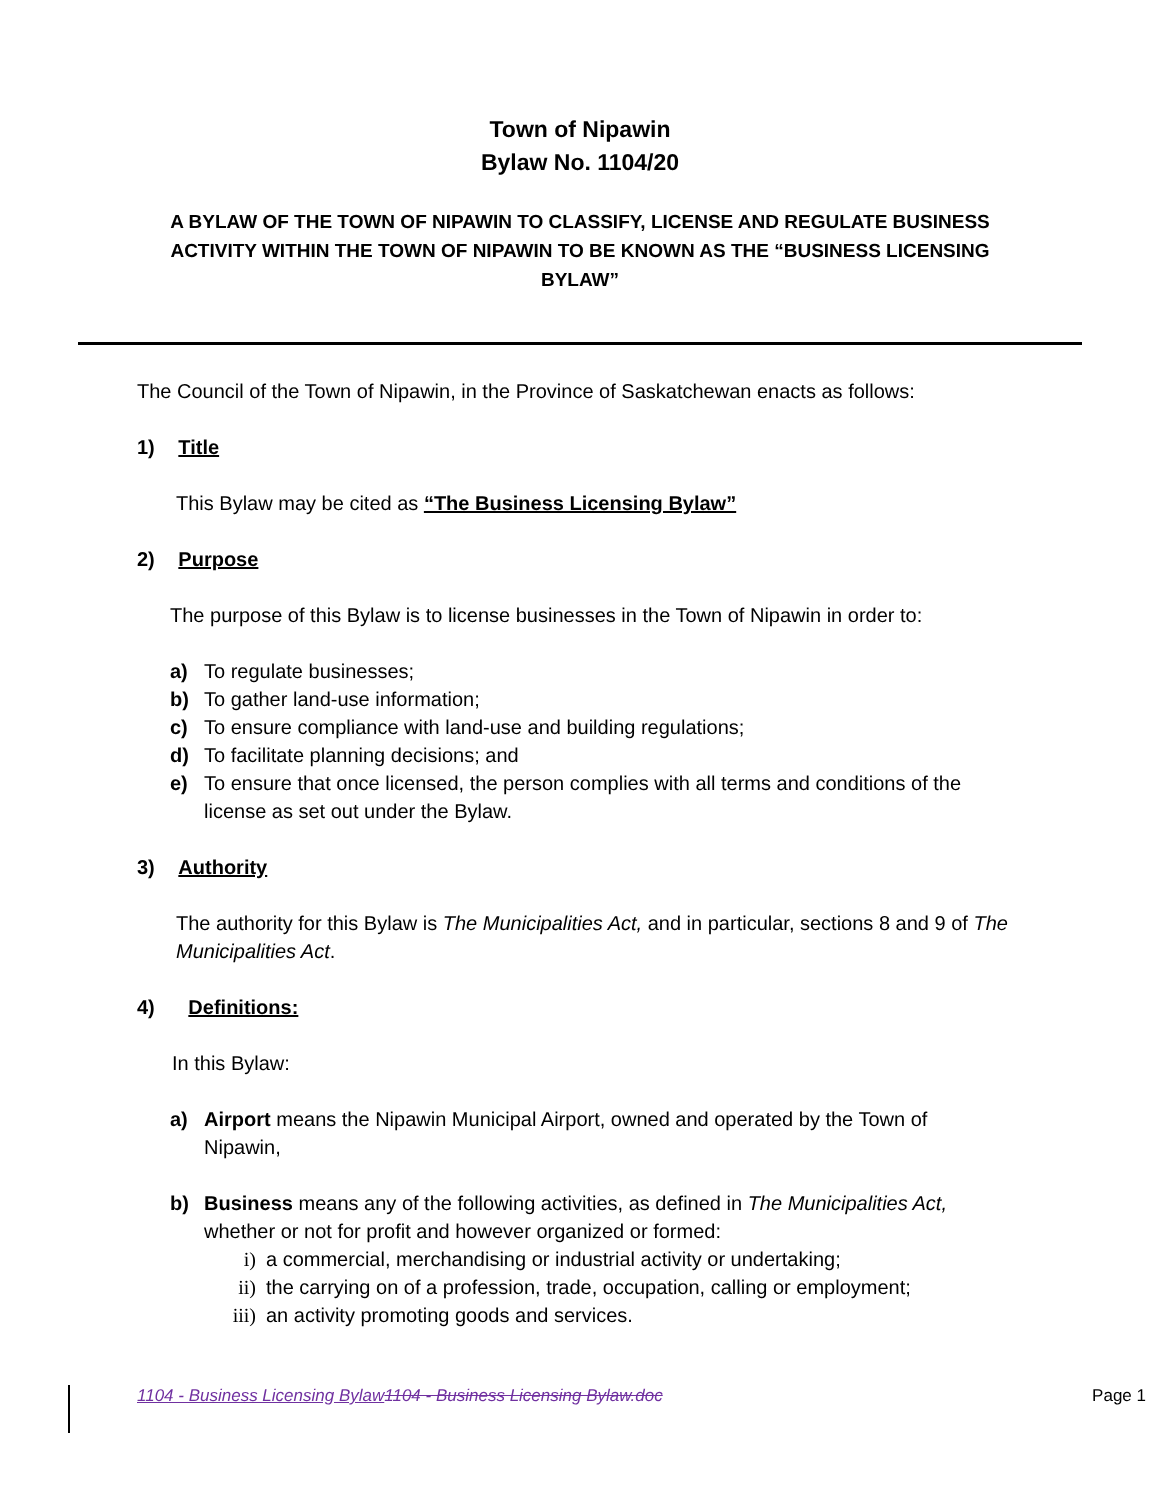Town of Nipawin
Bylaw No. 1104/20
A BYLAW OF THE TOWN OF NIPAWIN TO CLASSIFY, LICENSE AND REGULATE BUSINESS ACTIVITY WITHIN THE TOWN OF NIPAWIN TO BE KNOWN AS THE “BUSINESS LICENSING BYLAW”
The Council of the Town of Nipawin, in the Province of Saskatchewan enacts as follows:
1) Title
This Bylaw may be cited as “The Business Licensing Bylaw”
2) Purpose
The purpose of this Bylaw is to license businesses in the Town of Nipawin in order to:
a) To regulate businesses;
b) To gather land-use information;
c) To ensure compliance with land-use and building regulations;
d) To facilitate planning decisions; and
e) To ensure that once licensed, the person complies with all terms and conditions of the license as set out under the Bylaw.
3) Authority
The authority for this Bylaw is The Municipalities Act, and in particular, sections 8 and 9 of The Municipalities Act.
4) Definitions:
In this Bylaw:
a) Airport means the Nipawin Municipal Airport, owned and operated by the Town of Nipawin,
b) Business means any of the following activities, as defined in The Municipalities Act, whether or not for profit and however organized or formed:
i) a commercial, merchandising or industrial activity or undertaking;
ii) the carrying on of a profession, trade, occupation, calling or employment;
iii) an activity promoting goods and services.
1104 - Business Licensing Bylaw 1104 - Business Licensing Bylaw.doc Page 1